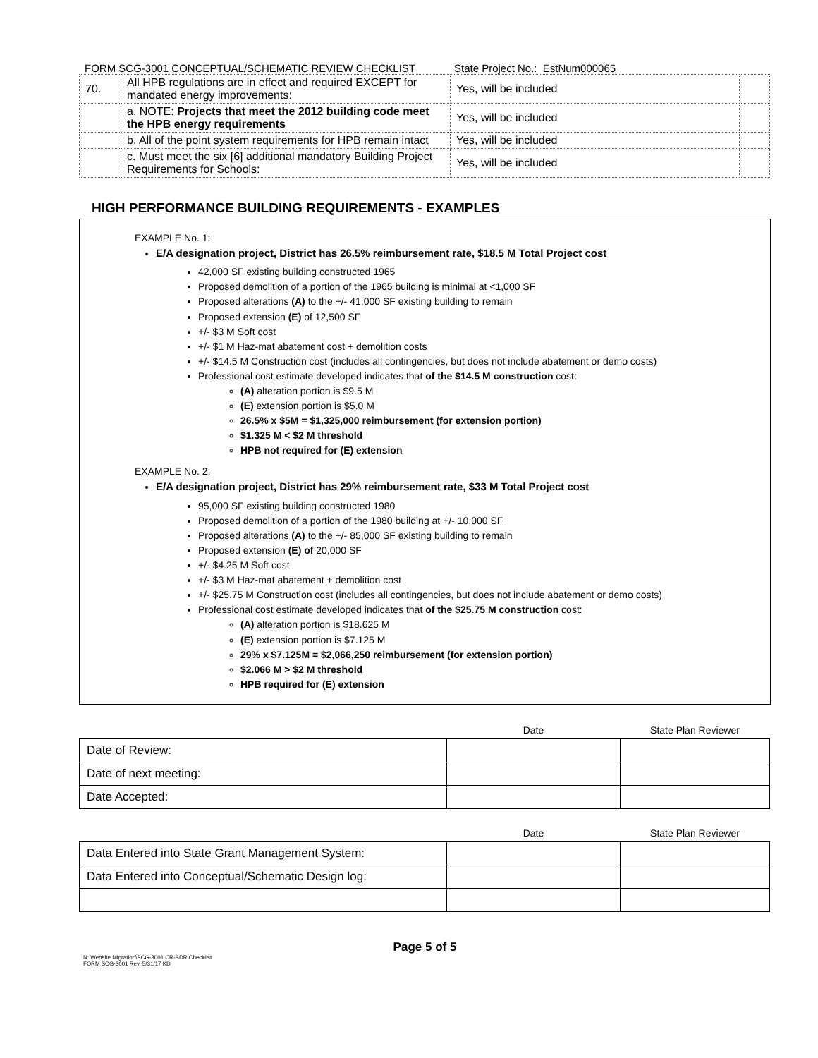FORM SCG-3001 CONCEPTUAL/SCHEMATIC REVIEW CHECKLIST State Project No.: EstNum000065
| 70. | All HPB regulations are in effect and required EXCEPT for mandated energy improvements: | Yes, will be included | |
| | a. NOTE: Projects that meet the 2012 building code meet the HPB energy requirements | Yes, will be included | |
| | b. All of the point system requirements for HPB remain intact | Yes, will be included | |
| | c. Must meet the six [6] additional mandatory Building Project Requirements for Schools: | Yes, will be included | |
HIGH PERFORMANCE BUILDING REQUIREMENTS - EXAMPLES
EXAMPLE No. 1:
E/A designation project, District has 26.5% reimbursement rate, $18.5 M Total Project cost
42,000 SF existing building constructed 1965
Proposed demolition of a portion of the 1965 building is minimal at <1,000 SF
Proposed alterations (A) to the +/- 41,000 SF existing building to remain
Proposed extension (E) of 12,500 SF
+/- $3 M Soft cost
+/- $1 M Haz-mat abatement cost + demolition costs
+/- $14.5 M Construction cost (includes all contingencies, but does not include abatement or demo costs)
Professional cost estimate developed indicates that of the $14.5 M construction cost:
(A) alteration portion is $9.5 M
(E) extension portion is $5.0 M
26.5% x $5M = $1,325,000 reimbursement (for extension portion)
$1.325 M < $2 M threshold
HPB not required for (E) extension
EXAMPLE No. 2:
E/A designation project, District has 29% reimbursement rate, $33 M Total Project cost
95,000 SF existing building constructed 1980
Proposed demolition of a portion of the 1980 building at +/- 10,000 SF
Proposed alterations (A) to the +/- 85,000 SF existing building to remain
Proposed extension (E) of 20,000 SF
+/- $4.25 M Soft cost
+/- $3 M Haz-mat abatement + demolition cost
+/- $25.75 M Construction cost (includes all contingencies, but does not include abatement or demo costs)
Professional cost estimate developed indicates that of the $25.75 M construction cost:
(A) alteration portion is $18.625 M
(E) extension portion is $7.125 M
29% x $7.125M = $2,066,250 reimbursement (for extension portion)
$2.066 M > $2 M threshold
HPB required for (E) extension
| | Date | State Plan Reviewer |
| Date of Review: | | |
| Date of next meeting: | | |
| Date Accepted: | | |
| | Date | State Plan Reviewer |
| Data Entered into State Grant Management System: | | |
| Data Entered into Conceptual/Schematic Design log: | | |
Page 5 of 5
N: Website Migration\SCG-3001 CR-SDR Checklist
FORM SCG-3001 Rev. 5/31/17 KD